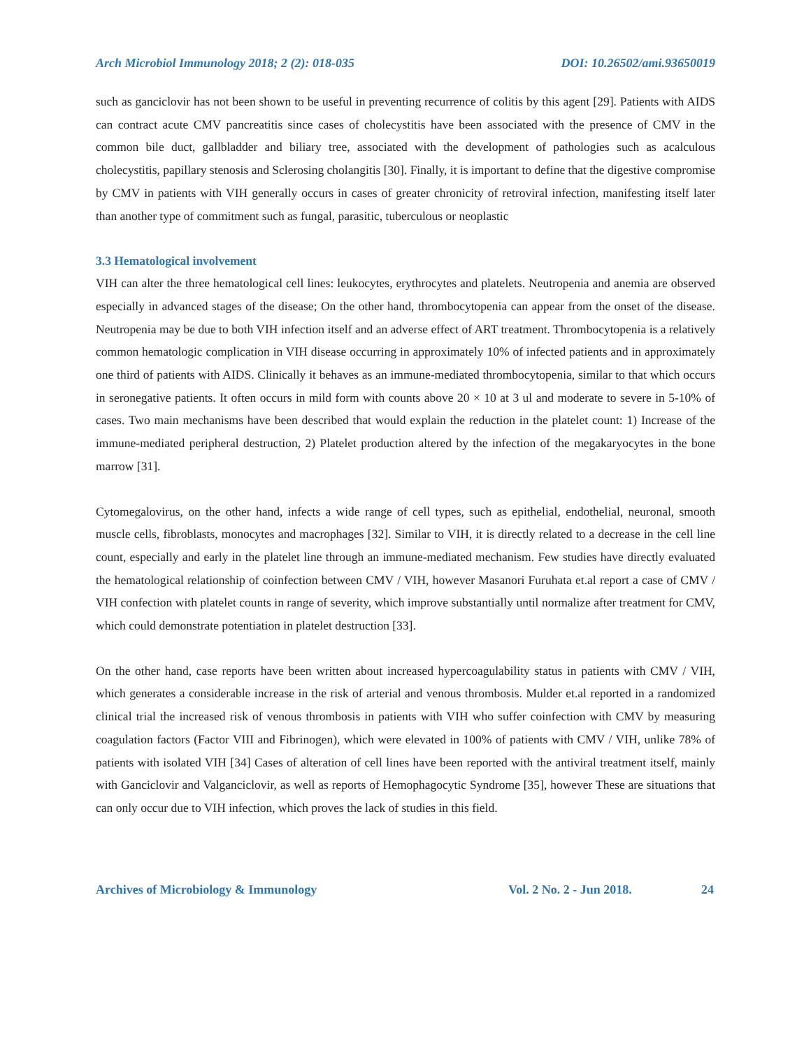Arch Microbiol Immunology 2018; 2 (2): 018-035 DOI: 10.26502/ami.93650019
such as ganciclovir has not been shown to be useful in preventing recurrence of colitis by this agent [29]. Patients with AIDS can contract acute CMV pancreatitis since cases of cholecystitis have been associated with the presence of CMV in the common bile duct, gallbladder and biliary tree, associated with the development of pathologies such as acalculous cholecystitis, papillary stenosis and Sclerosing cholangitis [30]. Finally, it is important to define that the digestive compromise by CMV in patients with VIH generally occurs in cases of greater chronicity of retroviral infection, manifesting itself later than another type of commitment such as fungal, parasitic, tuberculous or neoplastic
3.3 Hematological involvement
VIH can alter the three hematological cell lines: leukocytes, erythrocytes and platelets. Neutropenia and anemia are observed especially in advanced stages of the disease; On the other hand, thrombocytopenia can appear from the onset of the disease. Neutropenia may be due to both VIH infection itself and an adverse effect of ART treatment. Thrombocytopenia is a relatively common hematologic complication in VIH disease occurring in approximately 10% of infected patients and in approximately one third of patients with AIDS. Clinically it behaves as an immune-mediated thrombocytopenia, similar to that which occurs in seronegative patients. It often occurs in mild form with counts above 20 × 10 at 3 ul and moderate to severe in 5-10% of cases. Two main mechanisms have been described that would explain the reduction in the platelet count: 1) Increase of the immune-mediated peripheral destruction, 2) Platelet production altered by the infection of the megakaryocytes in the bone marrow [31].
Cytomegalovirus, on the other hand, infects a wide range of cell types, such as epithelial, endothelial, neuronal, smooth muscle cells, fibroblasts, monocytes and macrophages [32]. Similar to VIH, it is directly related to a decrease in the cell line count, especially and early in the platelet line through an immune-mediated mechanism. Few studies have directly evaluated the hematological relationship of coinfection between CMV / VIH, however Masanori Furuhata et.al report a case of CMV / VIH confection with platelet counts in range of severity, which improve substantially until normalize after treatment for CMV, which could demonstrate potentiation in platelet destruction [33].
On the other hand, case reports have been written about increased hypercoagulability status in patients with CMV / VIH, which generates a considerable increase in the risk of arterial and venous thrombosis. Mulder et.al reported in a randomized clinical trial the increased risk of venous thrombosis in patients with VIH who suffer coinfection with CMV by measuring coagulation factors (Factor VIII and Fibrinogen), which were elevated in 100% of patients with CMV / VIH, unlike 78% of patients with isolated VIH [34] Cases of alteration of cell lines have been reported with the antiviral treatment itself, mainly with Ganciclovir and Valganciclovir, as well as reports of Hemophagocytic Syndrome [35], however These are situations that can only occur due to VIH infection, which proves the lack of studies in this field.
Archives of Microbiology & Immunology Vol. 2 No. 2 - Jun 2018. 24